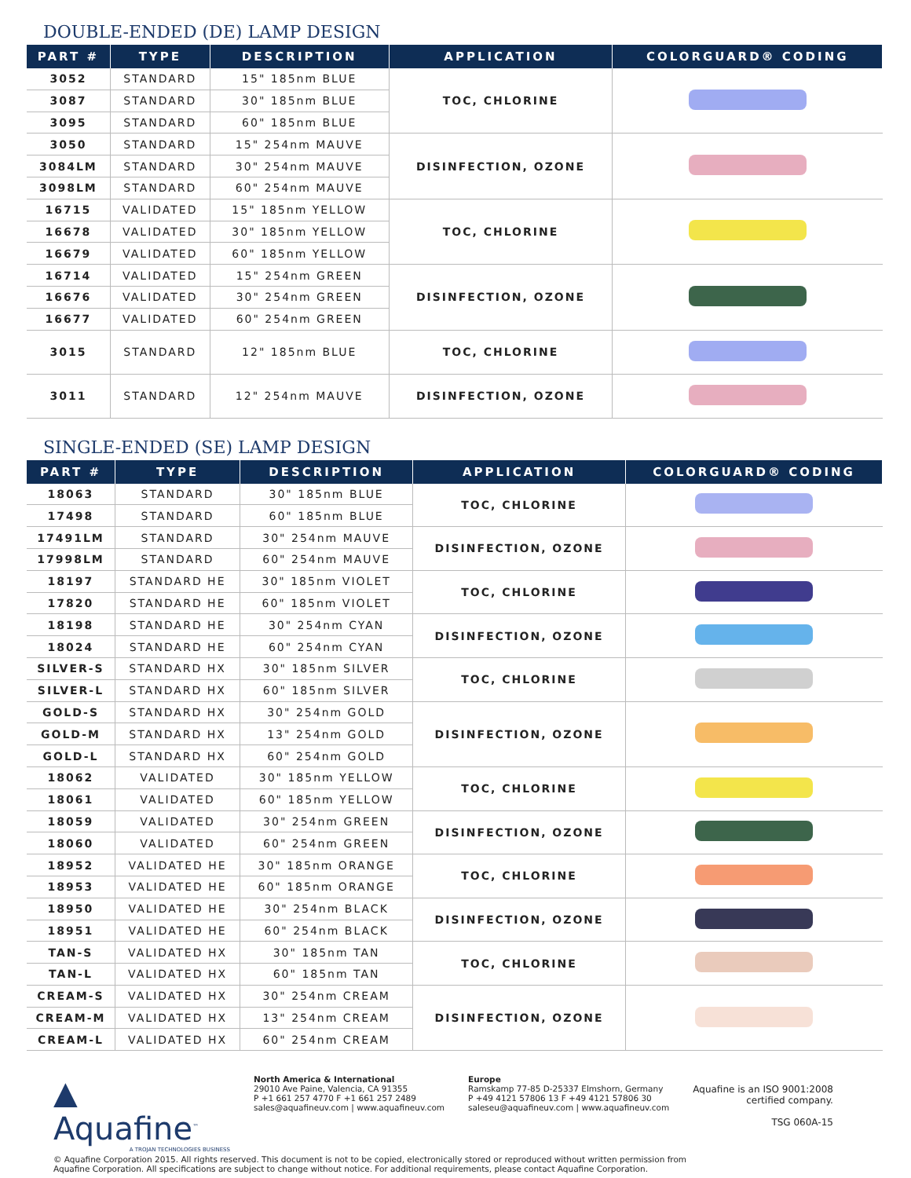DOUBLE-ENDED (DE) LAMP DESIGN
| PART # | TYPE | DESCRIPTION | APPLICATION | COLORGUARD® CODING |
| --- | --- | --- | --- | --- |
| 3052 | STANDARD | 15" 185nm BLUE | TOC, CHLORINE | |
| 3087 | STANDARD | 30" 185nm BLUE | | |
| 3095 | STANDARD | 60" 185nm BLUE | | |
| 3050 | STANDARD | 15" 254nm MAUVE | DISINFECTION, OZONE | |
| 3084LM | STANDARD | 30" 254nm MAUVE | | |
| 3098LM | STANDARD | 60" 254nm MAUVE | | |
| 16715 | VALIDATED | 15" 185nm YELLOW | TOC, CHLORINE | |
| 16678 | VALIDATED | 30" 185nm YELLOW | | |
| 16679 | VALIDATED | 60" 185nm YELLOW | | |
| 16714 | VALIDATED | 15" 254nm GREEN | DISINFECTION, OZONE | |
| 16676 | VALIDATED | 30" 254nm GREEN | | |
| 16677 | VALIDATED | 60" 254nm GREEN | | |
| 3015 | STANDARD | 12" 185nm BLUE | TOC, CHLORINE | |
| 3011 | STANDARD | 12" 254nm MAUVE | DISINFECTION, OZONE | |
SINGLE-ENDED (SE) LAMP DESIGN
| PART # | TYPE | DESCRIPTION | APPLICATION | COLORGUARD® CODING |
| --- | --- | --- | --- | --- |
| 18063 | STANDARD | 30" 185nm BLUE | TOC, CHLORINE | |
| 17498 | STANDARD | 60" 185nm BLUE | | |
| 17491LM | STANDARD | 30" 254nm MAUVE | DISINFECTION, OZONE | |
| 17998LM | STANDARD | 60" 254nm MAUVE | | |
| 18197 | STANDARD HE | 30" 185nm VIOLET | TOC, CHLORINE | |
| 17820 | STANDARD HE | 60" 185nm VIOLET | | |
| 18198 | STANDARD HE | 30" 254nm CYAN | DISINFECTION, OZONE | |
| 18024 | STANDARD HE | 60" 254nm CYAN | | |
| SILVER-S | STANDARD HX | 30" 185nm SILVER | TOC, CHLORINE | |
| SILVER-L | STANDARD HX | 60" 185nm SILVER | | |
| GOLD-S | STANDARD HX | 30" 254nm GOLD | DISINFECTION, OZONE | |
| GOLD-M | STANDARD HX | 13" 254nm GOLD | | |
| GOLD-L | STANDARD HX | 60" 254nm GOLD | | |
| 18062 | VALIDATED | 30" 185nm YELLOW | TOC, CHLORINE | |
| 18061 | VALIDATED | 60" 185nm YELLOW | | |
| 18059 | VALIDATED | 30" 254nm GREEN | DISINFECTION, OZONE | |
| 18060 | VALIDATED | 60" 254nm GREEN | | |
| 18952 | VALIDATED HE | 30" 185nm ORANGE | TOC, CHLORINE | |
| 18953 | VALIDATED HE | 60" 185nm ORANGE | | |
| 18950 | VALIDATED HE | 30" 254nm BLACK | DISINFECTION, OZONE | |
| 18951 | VALIDATED HE | 60" 254nm BLACK | | |
| TAN-S | VALIDATED HX | 30" 185nm TAN | TOC, CHLORINE | |
| TAN-L | VALIDATED HX | 60" 185nm TAN | | |
| CREAM-S | VALIDATED HX | 30" 254nm CREAM | DISINFECTION, OZONE | |
| CREAM-M | VALIDATED HX | 13" 254nm CREAM | | |
| CREAM-L | VALIDATED HX | 60" 254nm CREAM | | |
▲ Aquafine<sup>™</sup>
A TROJAN TECHNOLOGIES BUSINESS
North America & International
29010 Ave Paine, Valencia, CA 91355
P +1 661 257 4770 F +1 661 257 2489
sales@aquafineuv.com | www.aquafineuv.com
Europe
Ramskamp 77-85 D-25337 Elmshorn, Germany
P +49 4121 57806 13 F +49 4121 57806 30
saleseu@aquafineuv.com | www.aquafineuv.com
Aquafine is an ISO 9001:2008
certified company.
TSG 060A-15
© Aquafine Corporation 2015. All rights reserved. This document is not to be copied, electronically stored or reproduced without written permission from
Aquafine Corporation. All specifications are subject to change without notice. For additional requirements, please contact Aquafine Corporation.